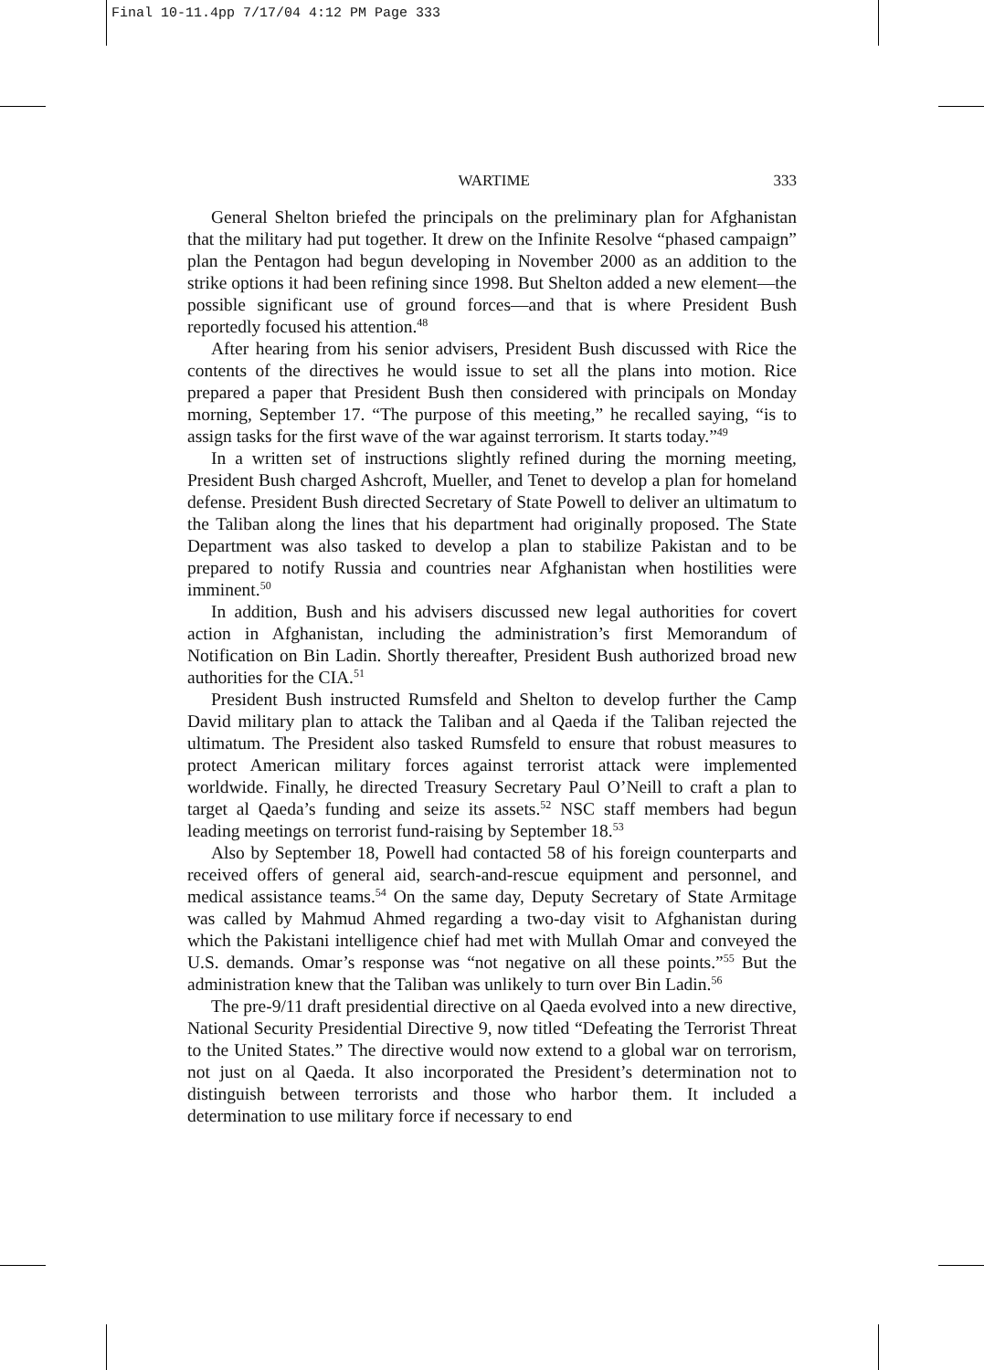Final 10-11.4pp 7/17/04 4:12 PM Page 333
WARTIME 333
General Shelton briefed the principals on the preliminary plan for Afghanistan that the military had put together. It drew on the Infinite Resolve “phased campaign” plan the Pentagon had begun developing in November 2000 as an addition to the strike options it had been refining since 1998. But Shelton added a new element—the possible significant use of ground forces—and that is where President Bush reportedly focused his attention.<sup>48</sup>
After hearing from his senior advisers, President Bush discussed with Rice the contents of the directives he would issue to set all the plans into motion. Rice prepared a paper that President Bush then considered with principals on Monday morning, September 17. “The purpose of this meeting,” he recalled saying, “is to assign tasks for the first wave of the war against terrorism. It starts today.”<sup>49</sup>
In a written set of instructions slightly refined during the morning meeting, President Bush charged Ashcroft, Mueller, and Tenet to develop a plan for homeland defense. President Bush directed Secretary of State Powell to deliver an ultimatum to the Taliban along the lines that his department had originally proposed. The State Department was also tasked to develop a plan to stabilize Pakistan and to be prepared to notify Russia and countries near Afghanistan when hostilities were imminent.<sup>50</sup>
In addition, Bush and his advisers discussed new legal authorities for covert action in Afghanistan, including the administration’s first Memorandum of Notification on Bin Ladin. Shortly thereafter, President Bush authorized broad new authorities for the CIA.<sup>51</sup>
President Bush instructed Rumsfeld and Shelton to develop further the Camp David military plan to attack the Taliban and al Qaeda if the Taliban rejected the ultimatum. The President also tasked Rumsfeld to ensure that robust measures to protect American military forces against terrorist attack were implemented worldwide. Finally, he directed Treasury Secretary Paul O’Neill to craft a plan to target al Qaeda’s funding and seize its assets.<sup>52</sup> NSC staff members had begun leading meetings on terrorist fund-raising by September 18.<sup>53</sup>
Also by September 18, Powell had contacted 58 of his foreign counterparts and received offers of general aid, search-and-rescue equipment and personnel, and medical assistance teams.<sup>54</sup> On the same day, Deputy Secretary of State Armitage was called by Mahmud Ahmed regarding a two-day visit to Afghanistan during which the Pakistani intelligence chief had met with Mullah Omar and conveyed the U.S. demands. Omar’s response was “not negative on all these points.”<sup>55</sup> But the administration knew that the Taliban was unlikely to turn over Bin Ladin.<sup>56</sup>
The pre-9/11 draft presidential directive on al Qaeda evolved into a new directive, National Security Presidential Directive 9, now titled “Defeating the Terrorist Threat to the United States.” The directive would now extend to a global war on terrorism, not just on al Qaeda. It also incorporated the President’s determination not to distinguish between terrorists and those who harbor them. It included a determination to use military force if necessary to end